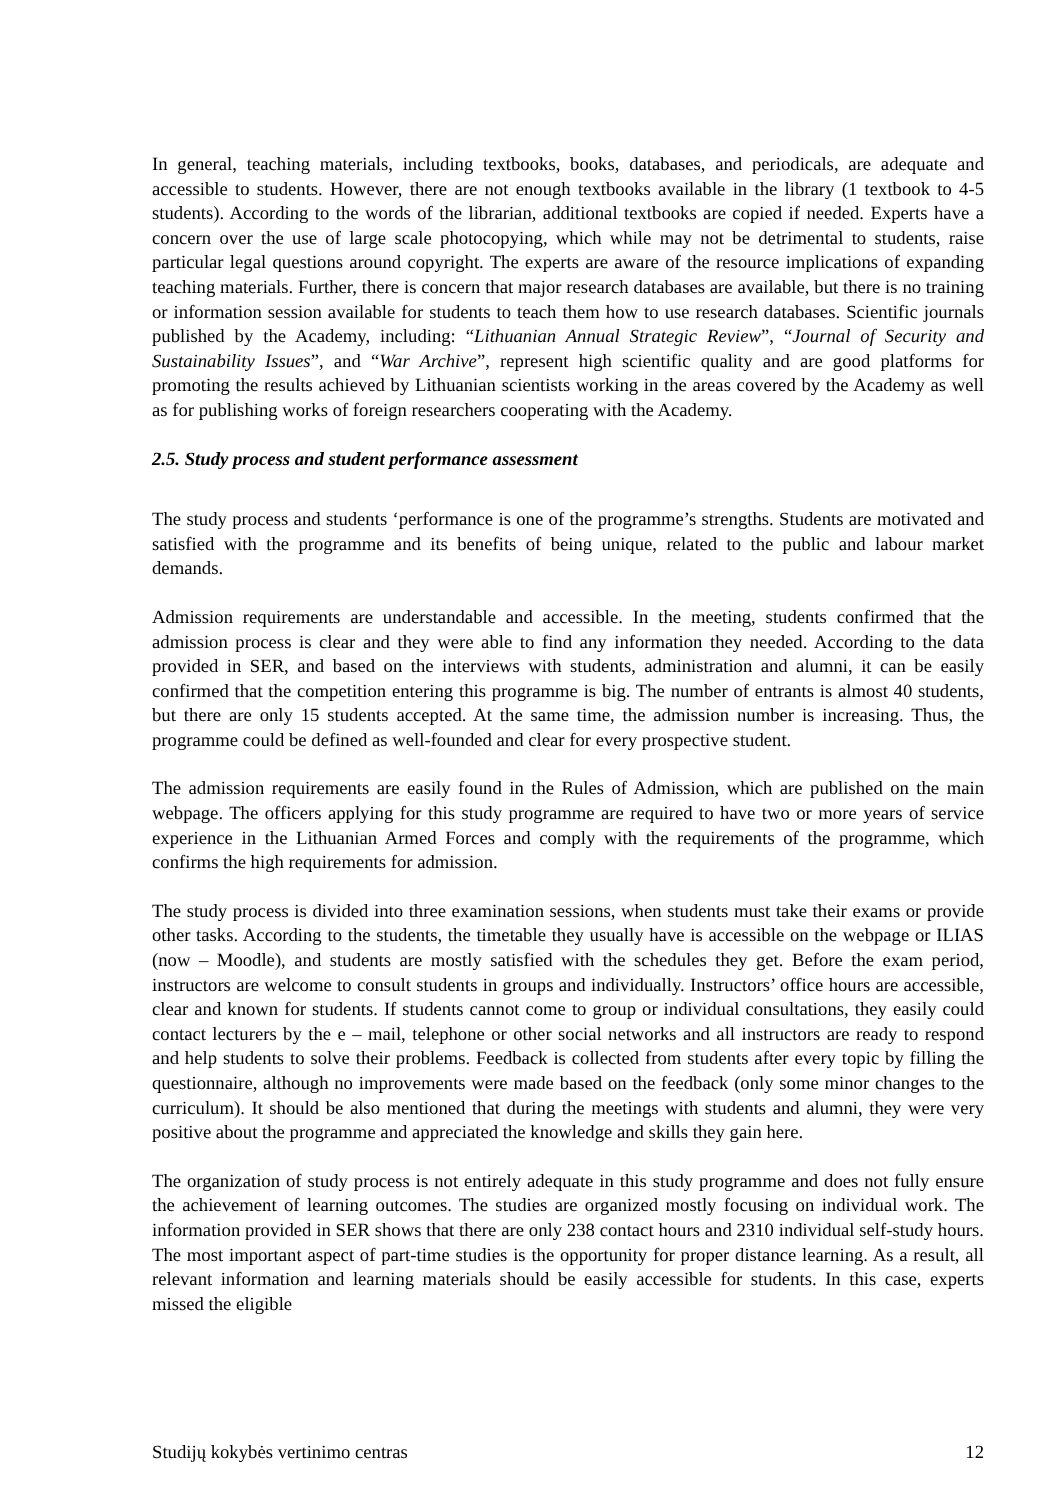In general, teaching materials, including textbooks, books, databases, and periodicals, are adequate and accessible to students. However, there are not enough textbooks available in the library (1 textbook to 4-5 students). According to the words of the librarian, additional textbooks are copied if needed. Experts have a concern over the use of large scale photocopying, which while may not be detrimental to students, raise particular legal questions around copyright. The experts are aware of the resource implications of expanding teaching materials. Further, there is concern that major research databases are available, but there is no training or information session available for students to teach them how to use research databases. Scientific journals published by the Academy, including: “Lithuanian Annual Strategic Review”, “Journal of Security and Sustainability Issues”, and “War Archive”, represent high scientific quality and are good platforms for promoting the results achieved by Lithuanian scientists working in the areas covered by the Academy as well as for publishing works of foreign researchers cooperating with the Academy.
2.5. Study process and student performance assessment
The study process and students ‘performance is one of the programme’s strengths. Students are motivated and satisfied with the programme and its benefits of being unique, related to the public and labour market demands.
Admission requirements are understandable and accessible. In the meeting, students confirmed that the admission process is clear and they were able to find any information they needed. According to the data provided in SER, and based on the interviews with students, administration and alumni, it can be easily confirmed that the competition entering this programme is big. The number of entrants is almost 40 students, but there are only 15 students accepted. At the same time, the admission number is increasing. Thus, the programme could be defined as well-founded and clear for every prospective student.
The admission requirements are easily found in the Rules of Admission, which are published on the main webpage. The officers applying for this study programme are required to have two or more years of service experience in the Lithuanian Armed Forces and comply with the requirements of the programme, which confirms the high requirements for admission.
The study process is divided into three examination sessions, when students must take their exams or provide other tasks. According to the students, the timetable they usually have is accessible on the webpage or ILIAS (now – Moodle), and students are mostly satisfied with the schedules they get. Before the exam period, instructors are welcome to consult students in groups and individually. Instructors’ office hours are accessible, clear and known for students. If students cannot come to group or individual consultations, they easily could contact lecturers by the e – mail, telephone or other social networks and all instructors are ready to respond and help students to solve their problems. Feedback is collected from students after every topic by filling the questionnaire, although no improvements were made based on the feedback (only some minor changes to the curriculum). It should be also mentioned that during the meetings with students and alumni, they were very positive about the programme and appreciated the knowledge and skills they gain here.
The organization of study process is not entirely adequate in this study programme and does not fully ensure the achievement of learning outcomes. The studies are organized mostly focusing on individual work. The information provided in SER shows that there are only 238 contact hours and 2310 individual self-study hours. The most important aspect of part-time studies is the opportunity for proper distance learning. As a result, all relevant information and learning materials should be easily accessible for students. In this case, experts missed the eligible
Studijų kokybės vertinimo centras 12